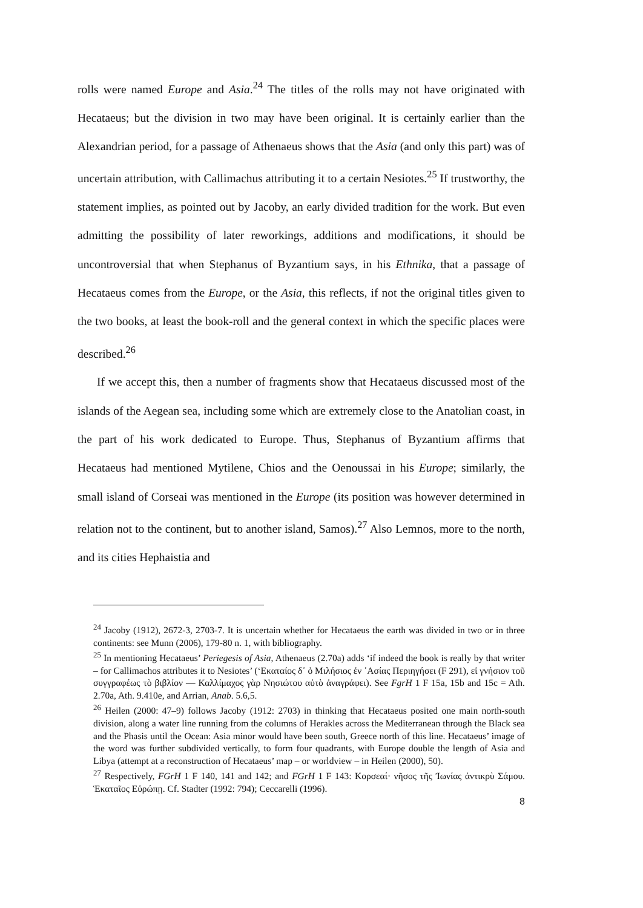rolls were named Europe and Asia.<sup>24</sup> The titles of the rolls may not have originated with Hecataeus; but the division in two may have been original. It is certainly earlier than the Alexandrian period, for a passage of Athenaeus shows that the Asia (and only this part) was of uncertain attribution, with Callimachus attributing it to a certain Nesiotes.<sup>25</sup> If trustworthy, the statement implies, as pointed out by Jacoby, an early divided tradition for the work. But even admitting the possibility of later reworkings, additions and modifications, it should be uncontroversial that when Stephanus of Byzantium says, in his Ethnika, that a passage of Hecataeus comes from the Europe, or the Asia, this reflects, if not the original titles given to the two books, at least the book-roll and the general context in which the specific places were described.<sup>26</sup>
If we accept this, then a number of fragments show that Hecataeus discussed most of the islands of the Aegean sea, including some which are extremely close to the Anatolian coast, in the part of his work dedicated to Europe. Thus, Stephanus of Byzantium affirms that Hecataeus had mentioned Mytilene, Chios and the Oenoussai in his Europe; similarly, the small island of Corseai was mentioned in the Europe (its position was however determined in relation not to the continent, but to another island, Samos).<sup>27</sup> Also Lemnos, more to the north, and its cities Hephaistia and
<sup>24</sup> Jacoby (1912), 2672-3, 2703-7. It is uncertain whether for Hecataeus the earth was divided in two or in three continents: see Munn (2006), 179-80 n. 1, with bibliography.
<sup>25</sup> In mentioning Hecataeus’ Periegesis of Asia, Athenaeus (2.70a) adds ‘if indeed the book is really by that writer – for Callimachos attributes it to Nesiotes’ (‘Εκαταίος δ᾿ ὁ Μιλήσιος ἐν ᾿Ασίας Περιηγήσει (F 291), εἰ γνήσιον τοῦ συγγραφέως τὸ βιβλίον — Καλλίμαχος γὰρ Νησιώτου αὐτὸ ἀναγράφει). See FgrH 1 F 15a, 15b and 15c = Ath. 2.70a, Ath. 9.410e, and Arrian, Anab. 5.6,5.
<sup>26</sup> Heilen (2000: 47–9) follows Jacoby (1912: 2703) in thinking that Hecataeus posited one main north-south division, along a water line running from the columns of Herakles across the Mediterranean through the Black sea and the Phasis until the Ocean: Asia minor would have been south, Greece north of this line. Hecataeus’ image of the word was further subdivided vertically, to form four quadrants, with Europe double the length of Asia and Libya (attempt at a reconstruction of Hecataeus’ map – or worldview – in Heilen (2000), 50).
<sup>27</sup> Respectively, FGrH 1 F 140, 141 and 142; and FGrH 1 F 143: Κορσεαί· νῆσος τῆς Ἰωνίας ἀντικρὺ Σάμου. Ἑκαταῖος Εὐρώπῃ. Cf. Stadter (1992: 794); Ceccarelli (1996).
8